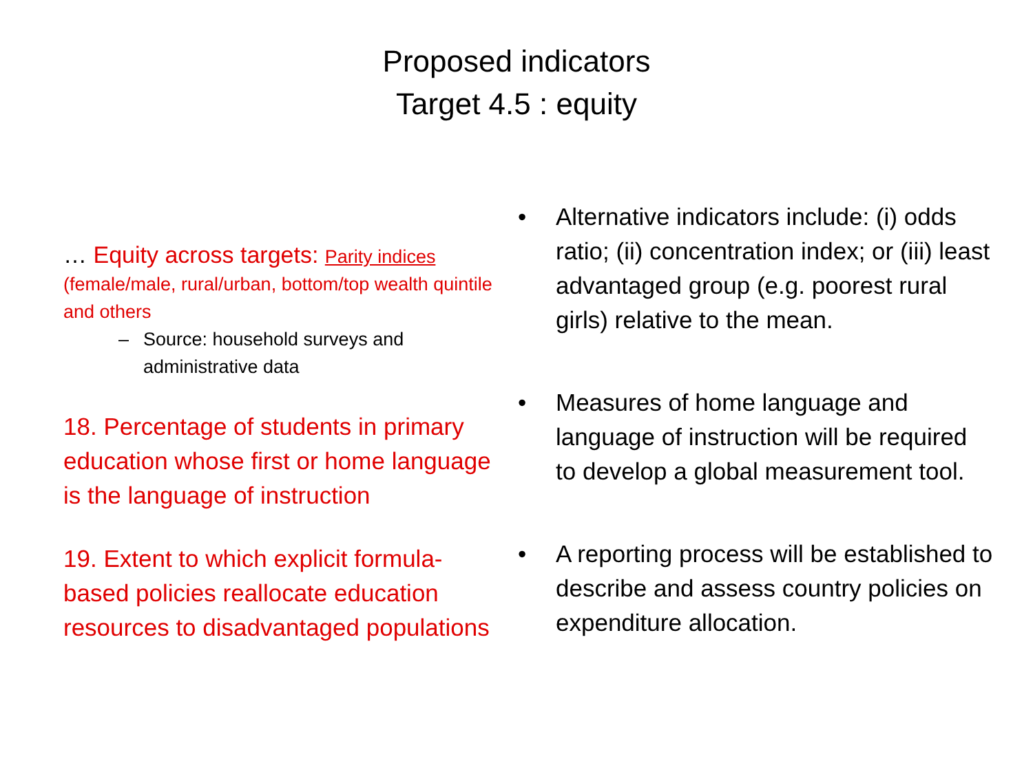Proposed indicators
Target 4.5 : equity
… Equity across targets: Parity indices
(female/male, rural/urban, bottom/top wealth quintile and others
– Source: household surveys and administrative data
18. Percentage of students in primary education whose first or home language is the language of instruction
19. Extent to which explicit formula-based policies reallocate education resources to disadvantaged populations
• Alternative indicators include: (i) odds ratio; (ii) concentration index; or (iii) least advantaged group (e.g. poorest rural girls) relative to the mean.
• Measures of home language and language of instruction will be required to develop a global measurement tool.
• A reporting process will be established to describe and assess country policies on expenditure allocation.